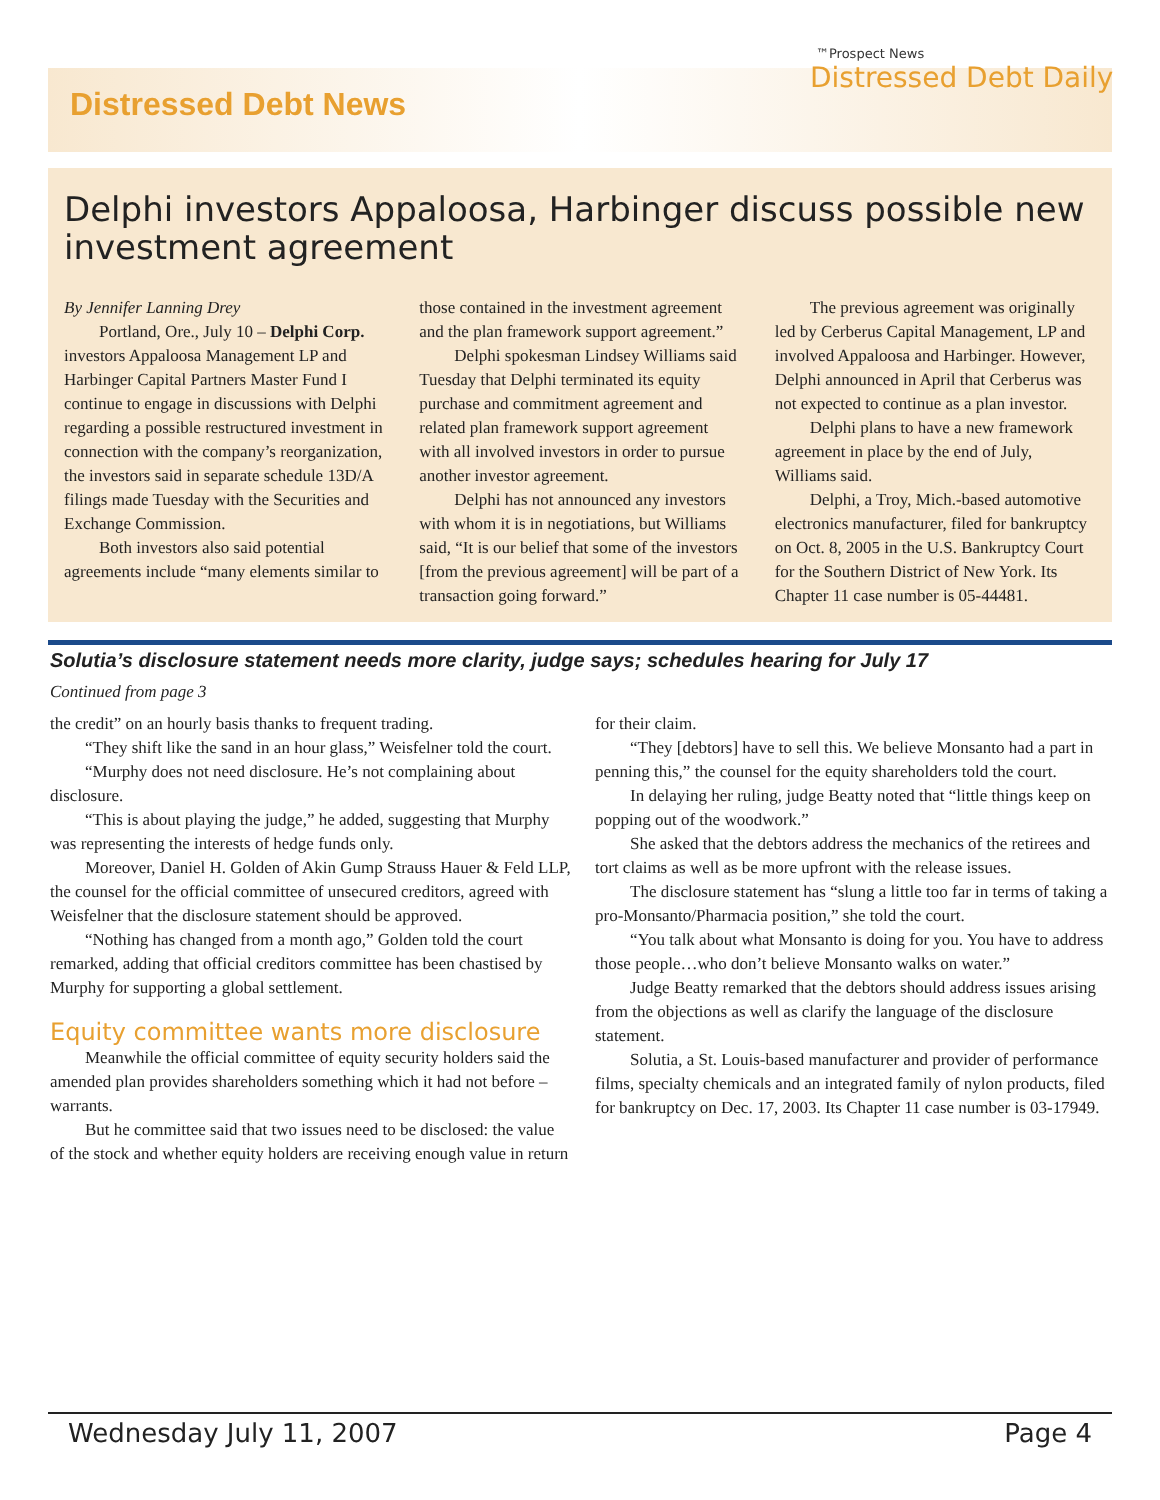Distressed Debt News
™Prospect News
Distressed Debt Daily
Delphi investors Appaloosa, Harbinger discuss possible new investment agreement
By Jennifer Lanning Drey
Portland, Ore., July 10 – Delphi Corp. investors Appaloosa Management LP and Harbinger Capital Partners Master Fund I continue to engage in discussions with Delphi regarding a possible restructured investment in connection with the company’s reorganization, the investors said in separate schedule 13D/A filings made Tuesday with the Securities and Exchange Commission.
Both investors also said potential agreements include “many elements similar to those contained in the investment agreement and the plan framework support agreement.”
Delphi spokesman Lindsey Williams said Tuesday that Delphi terminated its equity purchase and commitment agreement and related plan framework support agreement with all involved investors in order to pursue another investor agreement.
Delphi has not announced any investors with whom it is in negotiations, but Williams said, “It is our belief that some of the investors [from the previous agreement] will be part of a transaction going forward.”
The previous agreement was originally led by Cerberus Capital Management, LP and involved Appaloosa and Harbinger. However, Delphi announced in April that Cerberus was not expected to continue as a plan investor.
Delphi plans to have a new framework agreement in place by the end of July, Williams said.
Delphi, a Troy, Mich.-based automotive electronics manufacturer, filed for bankruptcy on Oct. 8, 2005 in the U.S. Bankruptcy Court for the Southern District of New York. Its Chapter 11 case number is 05-44481.
Solutia’s disclosure statement needs more clarity, judge says; schedules hearing for July 17
Continued from page 3
the credit” on an hourly basis thanks to frequent trading.
“They shift like the sand in an hour glass,” Weisfelner told the court.
“Murphy does not need disclosure. He’s not complaining about disclosure.
“This is about playing the judge,” he added, suggesting that Murphy was representing the interests of hedge funds only.
Moreover, Daniel H. Golden of Akin Gump Strauss Hauer & Feld LLP, the counsel for the official committee of unsecured creditors, agreed with Weisfelner that the disclosure statement should be approved.
“Nothing has changed from a month ago,” Golden told the court remarked, adding that official creditors committee has been chastised by Murphy for supporting a global settlement.
Equity committee wants more disclosure
Meanwhile the official committee of equity security holders said the amended plan provides shareholders something which it had not before – warrants.
But he committee said that two issues need to be disclosed: the value of the stock and whether equity holders are receiving enough value in return for their claim.
“They [debtors] have to sell this. We believe Monsanto had a part in penning this,” the counsel for the equity shareholders told the court.
In delaying her ruling, judge Beatty noted that “little things keep on popping out of the woodwork.”
She asked that the debtors address the mechanics of the retirees and tort claims as well as be more upfront with the release issues.
The disclosure statement has “slung a little too far in terms of taking a pro-Monsanto/Pharmacia position,” she told the court.
“You talk about what Monsanto is doing for you. You have to address those people…who don’t believe Monsanto walks on water.”
Judge Beatty remarked that the debtors should address issues arising from the objections as well as clarify the language of the disclosure statement.
Solutia, a St. Louis-based manufacturer and provider of performance films, specialty chemicals and an integrated family of nylon products, filed for bankruptcy on Dec. 17, 2003. Its Chapter 11 case number is 03-17949.
Wednesday July 11, 2007 Page 4